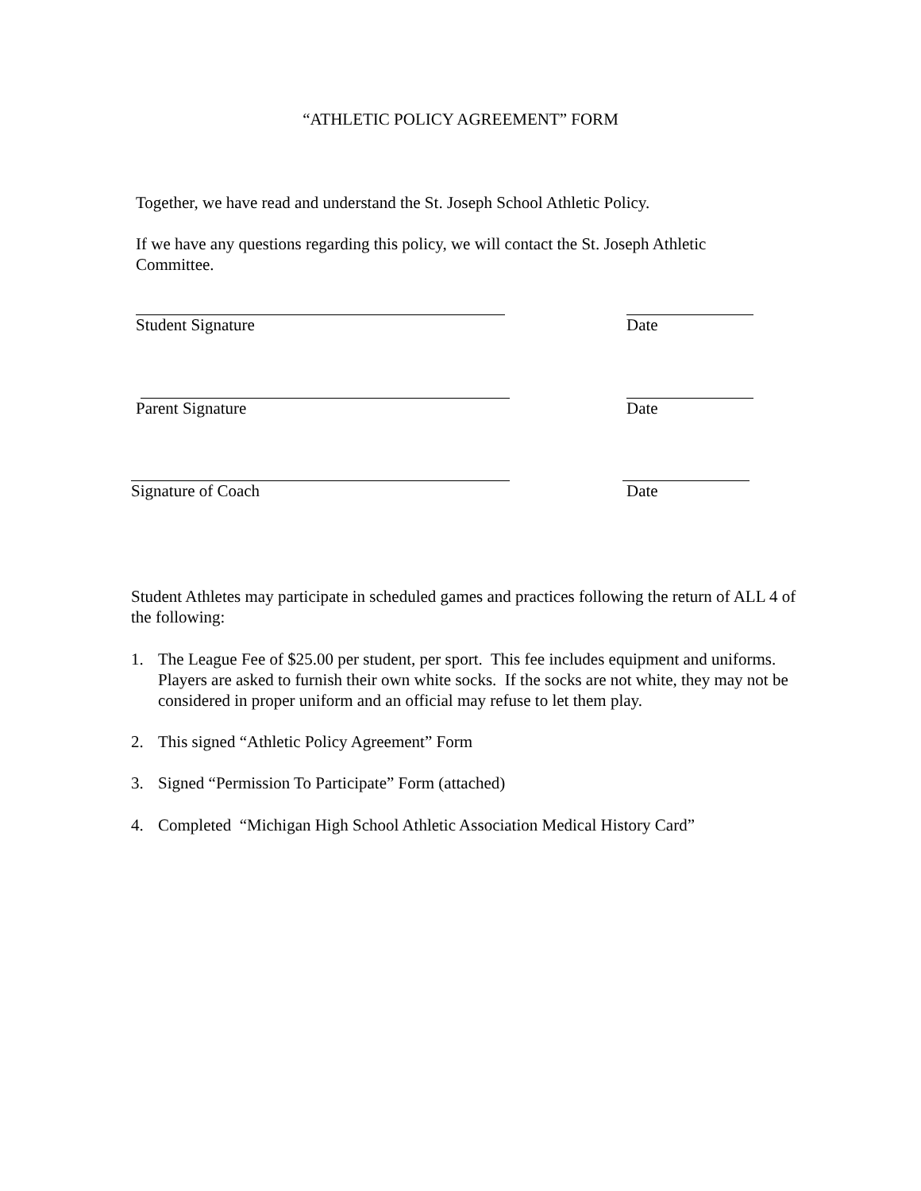“ATHLETIC POLICY AGREEMENT” FORM
Together, we have read and understand the St. Joseph School Athletic Policy.
If we have any questions regarding this policy, we will contact the St. Joseph Athletic Committee.
Student Signature Date
Parent Signature Date
Signature of Coach Date
Student Athletes may participate in scheduled games and practices following the return of ALL 4 of the following:
1. The League Fee of $25.00 per student, per sport. This fee includes equipment and uniforms. Players are asked to furnish their own white socks. If the socks are not white, they may not be considered in proper uniform and an official may refuse to let them play.
2. This signed “Athletic Policy Agreement” Form
3. Signed “Permission To Participate” Form (attached)
4. Completed “Michigan High School Athletic Association Medical History Card”